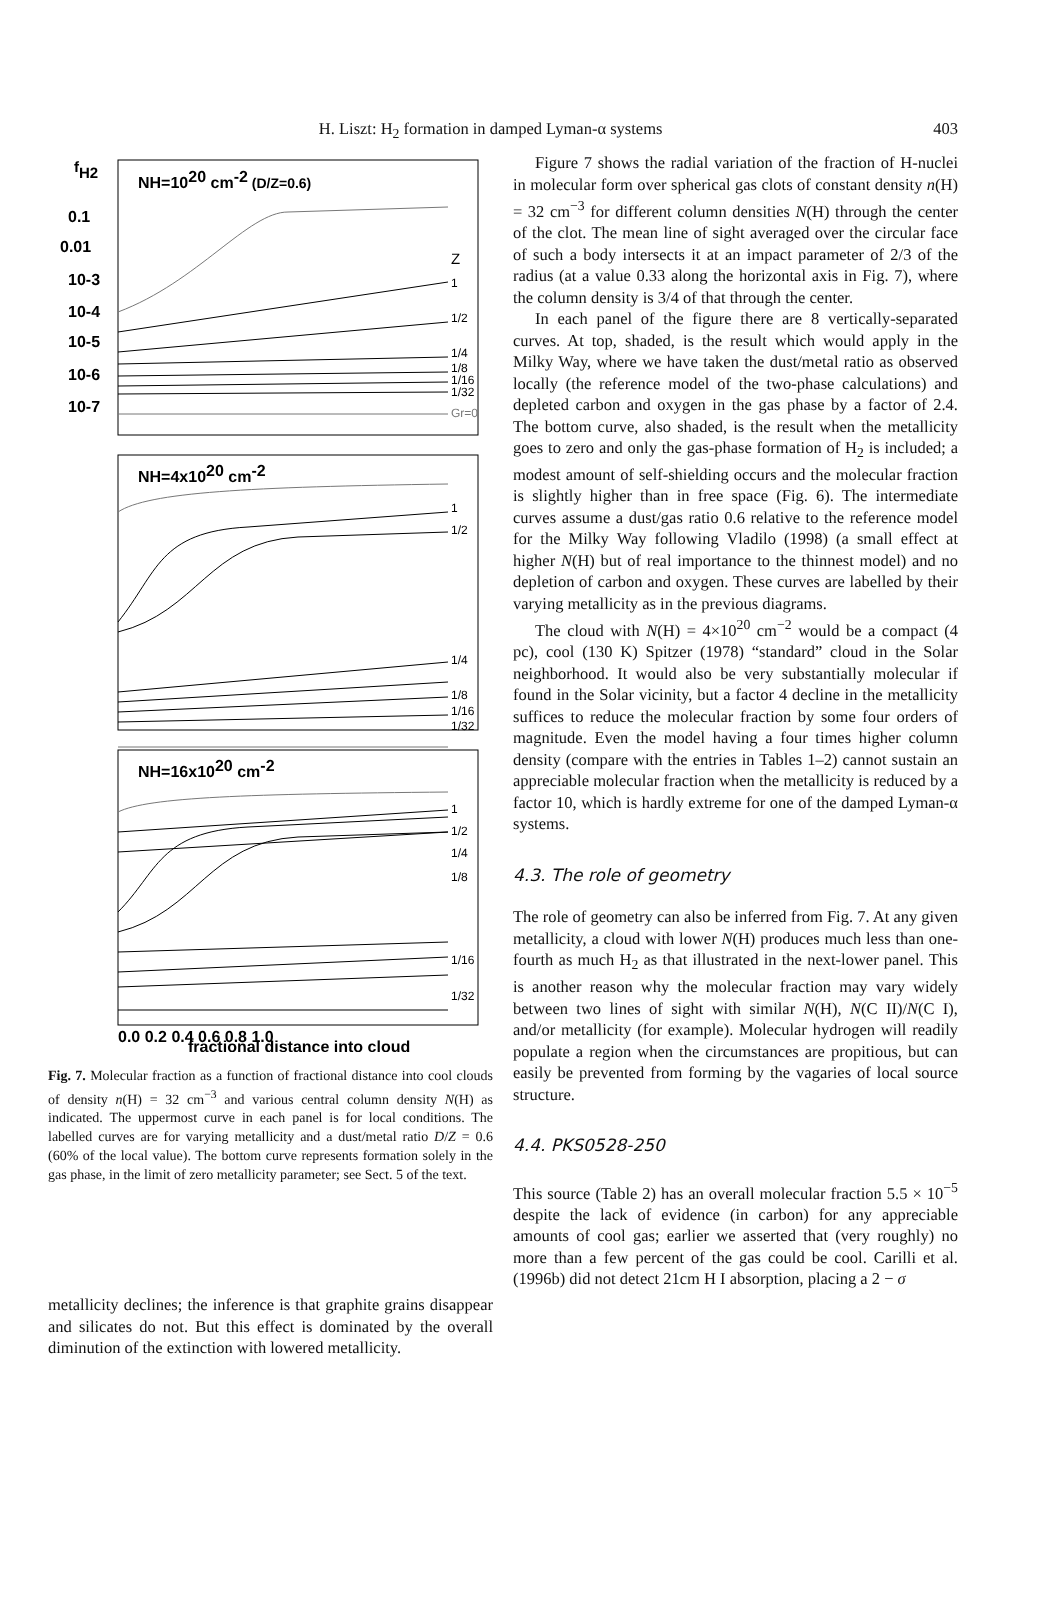H. Liszt: H<sub>2</sub> formation in damped Lyman-α systems 403
fH2
1
1/2
1/4
1/8
1/16
1/32
Gr=0
Z
1
1/2
1/4
1/8
1/16
1/32
1
1/2
1/4
1/8
1/16
1/32
NH=1020 cm-2 (D/Z=0.6)
NH=4x1020 cm-2
NH=16x1020 cm-2
0.1
0.01
10-3
10-4
10-5
10-6
10-7
0.0 0.2 0.4 0.6 0.8 1.0
fractional distance into cloud
Fig. 7. Molecular fraction as a function of fractional distance into cool clouds of density n(H) = 32 cm<sup>−3</sup> and various central column density N(H) as indicated. The uppermost curve in each panel is for local conditions. The labelled curves are for varying metallicity and a dust/metal ratio D/Z = 0.6 (60% of the local value). The bottom curve represents formation solely in the gas phase, in the limit of zero metallicity parameter; see Sect. 5 of the text.
metallicity declines; the inference is that graphite grains disappear and silicates do not. But this effect is dominated by the overall diminution of the extinction with lowered metallicity.
Figure 7 shows the radial variation of the fraction of H-nuclei in molecular form over spherical gas clots of constant density n(H) = 32 cm<sup>−3</sup> for different column densities N(H) through the center of the clot. The mean line of sight averaged over the circular face of such a body intersects it at an impact parameter of 2/3 of the radius (at a value 0.33 along the horizontal axis in Fig. 7), where the column density is 3/4 of that through the center.
In each panel of the figure there are 8 vertically-separated curves. At top, shaded, is the result which would apply in the Milky Way, where we have taken the dust/metal ratio as observed locally (the reference model of the two-phase calculations) and depleted carbon and oxygen in the gas phase by a factor of 2.4. The bottom curve, also shaded, is the result when the metallicity goes to zero and only the gas-phase formation of H<sub>2</sub> is included; a modest amount of self-shielding occurs and the molecular fraction is slightly higher than in free space (Fig. 6). The intermediate curves assume a dust/gas ratio 0.6 relative to the reference model for the Milky Way following Vladilo (1998) (a small effect at higher N(H) but of real importance to the thinnest model) and no depletion of carbon and oxygen. These curves are labelled by their varying metallicity as in the previous diagrams.
The cloud with N(H) = 4×10<sup>20</sup> cm<sup>−2</sup> would be a compact (4 pc), cool (130 K) Spitzer (1978) “standard” cloud in the Solar neighborhood. It would also be very substantially molecular if found in the Solar vicinity, but a factor 4 decline in the metallicity suffices to reduce the molecular fraction by some four orders of magnitude. Even the model having a four times higher column density (compare with the entries in Tables 1–2) cannot sustain an appreciable molecular fraction when the metallicity is reduced by a factor 10, which is hardly extreme for one of the damped Lyman-α systems.
4.3. The role of geometry
The role of geometry can also be inferred from Fig. 7. At any given metallicity, a cloud with lower N(H) produces much less than one-fourth as much H<sub>2</sub> as that illustrated in the next-lower panel. This is another reason why the molecular fraction may vary widely between two lines of sight with similar N(H), N(C II)/N(C I), and/or metallicity (for example). Molecular hydrogen will readily populate a region when the circumstances are propitious, but can easily be prevented from forming by the vagaries of local source structure.
4.4. PKS0528-250
This source (Table 2) has an overall molecular fraction 5.5 × 10<sup>−5</sup> despite the lack of evidence (in carbon) for any appreciable amounts of cool gas; earlier we asserted that (very roughly) no more than a few percent of the gas could be cool. Carilli et al. (1996b) did not detect 21cm H I absorption, placing a 2 − σ